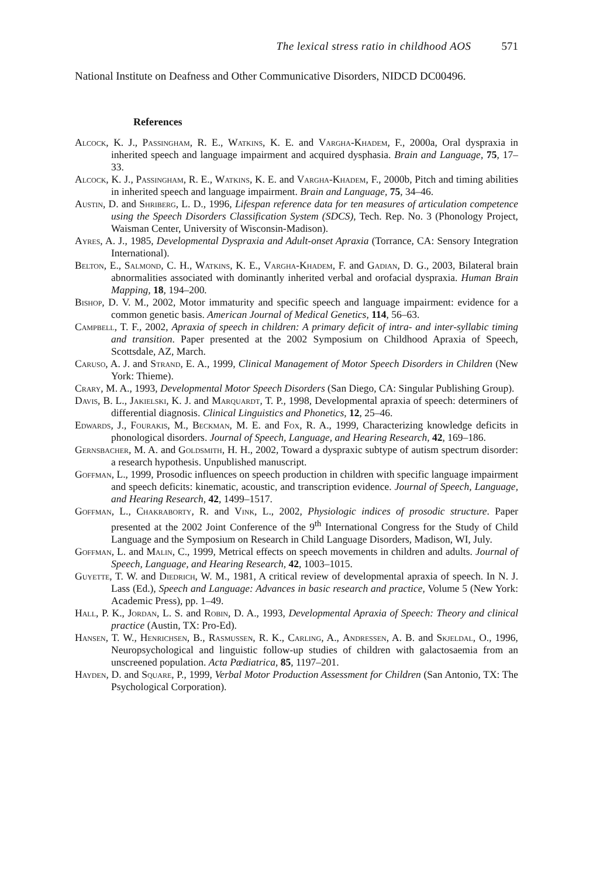The lexical stress ratio in childhood AOS 571
National Institute on Deafness and Other Communicative Disorders, NIDCD DC00496.
References
Alcock, K. J., Passingham, R. E., Watkins, K. E. and Vargha-Khadem, F., 2000a, Oral dyspraxia in inherited speech and language impairment and acquired dysphasia. Brain and Language, 75, 17–33.
Alcock, K. J., Passingham, R. E., Watkins, K. E. and Vargha-Khadem, F., 2000b, Pitch and timing abilities in inherited speech and language impairment. Brain and Language, 75, 34–46.
Austin, D. and Shriberg, L. D., 1996, Lifespan reference data for ten measures of articulation competence using the Speech Disorders Classification System (SDCS), Tech. Rep. No. 3 (Phonology Project, Waisman Center, University of Wisconsin-Madison).
Ayres, A. J., 1985, Developmental Dyspraxia and Adult-onset Apraxia (Torrance, CA: Sensory Integration International).
Belton, E., Salmond, C. H., Watkins, K. E., Vargha-Khadem, F. and Gadian, D. G., 2003, Bilateral brain abnormalities associated with dominantly inherited verbal and orofacial dyspraxia. Human Brain Mapping, 18, 194–200.
Bishop, D. V. M., 2002, Motor immaturity and specific speech and language impairment: evidence for a common genetic basis. American Journal of Medical Genetics, 114, 56–63.
Campbell, T. F., 2002, Apraxia of speech in children: A primary deficit of intra- and inter-syllabic timing and transition. Paper presented at the 2002 Symposium on Childhood Apraxia of Speech, Scottsdale, AZ, March.
Caruso, A. J. and Strand, E. A., 1999, Clinical Management of Motor Speech Disorders in Children (New York: Thieme).
Crary, M. A., 1993, Developmental Motor Speech Disorders (San Diego, CA: Singular Publishing Group).
Davis, B. L., Jakielski, K. J. and Marquardt, T. P., 1998, Developmental apraxia of speech: determiners of differential diagnosis. Clinical Linguistics and Phonetics, 12, 25–46.
Edwards, J., Fourakis, M., Beckman, M. E. and Fox, R. A., 1999, Characterizing knowledge deficits in phonological disorders. Journal of Speech, Language, and Hearing Research, 42, 169–186.
Gernsbacher, M. A. and Goldsmith, H. H., 2002, Toward a dyspraxic subtype of autism spectrum disorder: a research hypothesis. Unpublished manuscript.
Goffman, L., 1999, Prosodic influences on speech production in children with specific language impairment and speech deficits: kinematic, acoustic, and transcription evidence. Journal of Speech, Language, and Hearing Research, 42, 1499–1517.
Goffman, L., Chakraborty, R. and Vink, L., 2002, Physiologic indices of prosodic structure. Paper presented at the 2002 Joint Conference of the 9<sup>th</sup> International Congress for the Study of Child Language and the Symposium on Research in Child Language Disorders, Madison, WI, July.
Goffman, L. and Malin, C., 1999, Metrical effects on speech movements in children and adults. Journal of Speech, Language, and Hearing Research, 42, 1003–1015.
Guyette, T. W. and Diedrich, W. M., 1981, A critical review of developmental apraxia of speech. In N. J. Lass (Ed.), Speech and Language: Advances in basic research and practice, Volume 5 (New York: Academic Press), pp. 1–49.
Hall, P. K., Jordan, L. S. and Robin, D. A., 1993, Developmental Apraxia of Speech: Theory and clinical practice (Austin, TX: Pro-Ed).
Hansen, T. W., Henrichsen, B., Rasmussen, R. K., Carling, A., Andressen, A. B. and Skjeldal, O., 1996, Neuropsychological and linguistic follow-up studies of children with galactosaemia from an unscreened population. Acta Pædiatrica, 85, 1197–201.
Hayden, D. and Square, P., 1999, Verbal Motor Production Assessment for Children (San Antonio, TX: The Psychological Corporation).